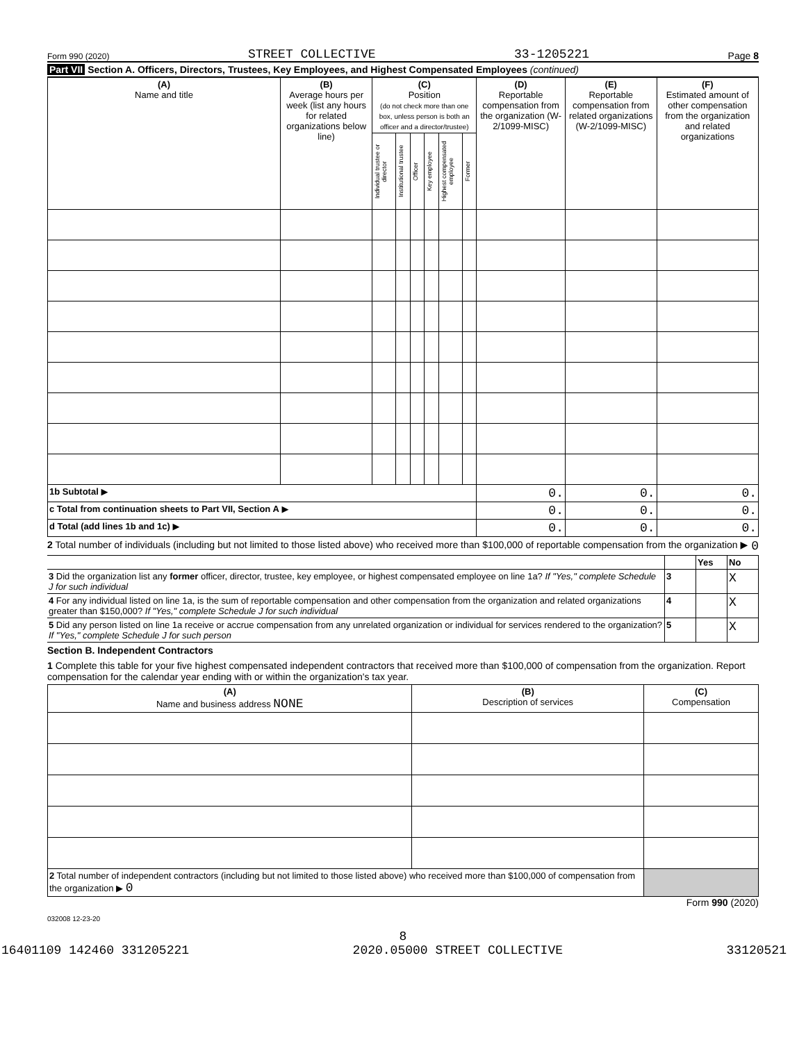Form 990 (2020) STREET COLLECTIVE 33-1205221 Page 8
Part VII Section A. Officers, Directors, Trustees, Key Employees, and Highest Compensated Employees (continued)
| (A) Name and title | (B) Average hours per week (list any hours for related organizations below line) | (C) Position (do not check more than one box, unless person is both an officer and a director/trustee) | | | | | | (D) Reportable compensation from the organization (W-2/1099-MISC) | (E) Reportable compensation from related organizations (W-2/1099-MISC) | (F) Estimated amount of other compensation from the organization and related organizations |
| --- | --- | --- | --- | --- | --- | --- | --- | --- | --- | --- |
| | | Individual trustee or director | Institutional trustee | Officer | Key employee | Highest compensated employee | Former | | | |
| 1b Subtotal ▶ | | | | | | | | 0. | 0. | 0. |
| c Total from continuation sheets to Part VII, Section A ▶ | | | | | | | | 0. | 0. | 0. |
| d Total (add lines 1b and 1c) ▶ | | | | | | | | 0. | 0. | 0. |
2 Total number of individuals (including but not limited to those listed above) who received more than $100,000 of reportable compensation from the organization ▶ 0
| | | Yes | No |
| 3 Did the organization list any former officer, director, trustee, key employee, or highest compensated employee on line 1a? If "Yes," complete Schedule J for such individual | 3 | | X |
| 4 For any individual listed on line 1a, is the sum of reportable compensation and other compensation from the organization and related organizations greater than $150,000? If "Yes," complete Schedule J for such individual | 4 | | X |
| 5 Did any person listed on line 1a receive or accrue compensation from any unrelated organization or individual for services rendered to the organization? If "Yes," complete Schedule J for such person | 5 | | X |
Section B. Independent Contractors
1 Complete this table for your five highest compensated independent contractors that received more than $100,000 of compensation from the organization. Report compensation for the calendar year ending with or within the organization's tax year.
| (A) Name and business address NONE | (B) Description of services | (C) Compensation |
| --- | --- | --- |
| 2 Total number of independent contractors (including but not limited to those listed above) who received more than $100,000 of compensation from the organization ▶ 0 | | |
Form 990 (2020)
032008 12-23-20
8
16401109 142460 331205221 2020.05000 STREET COLLECTIVE 33120521